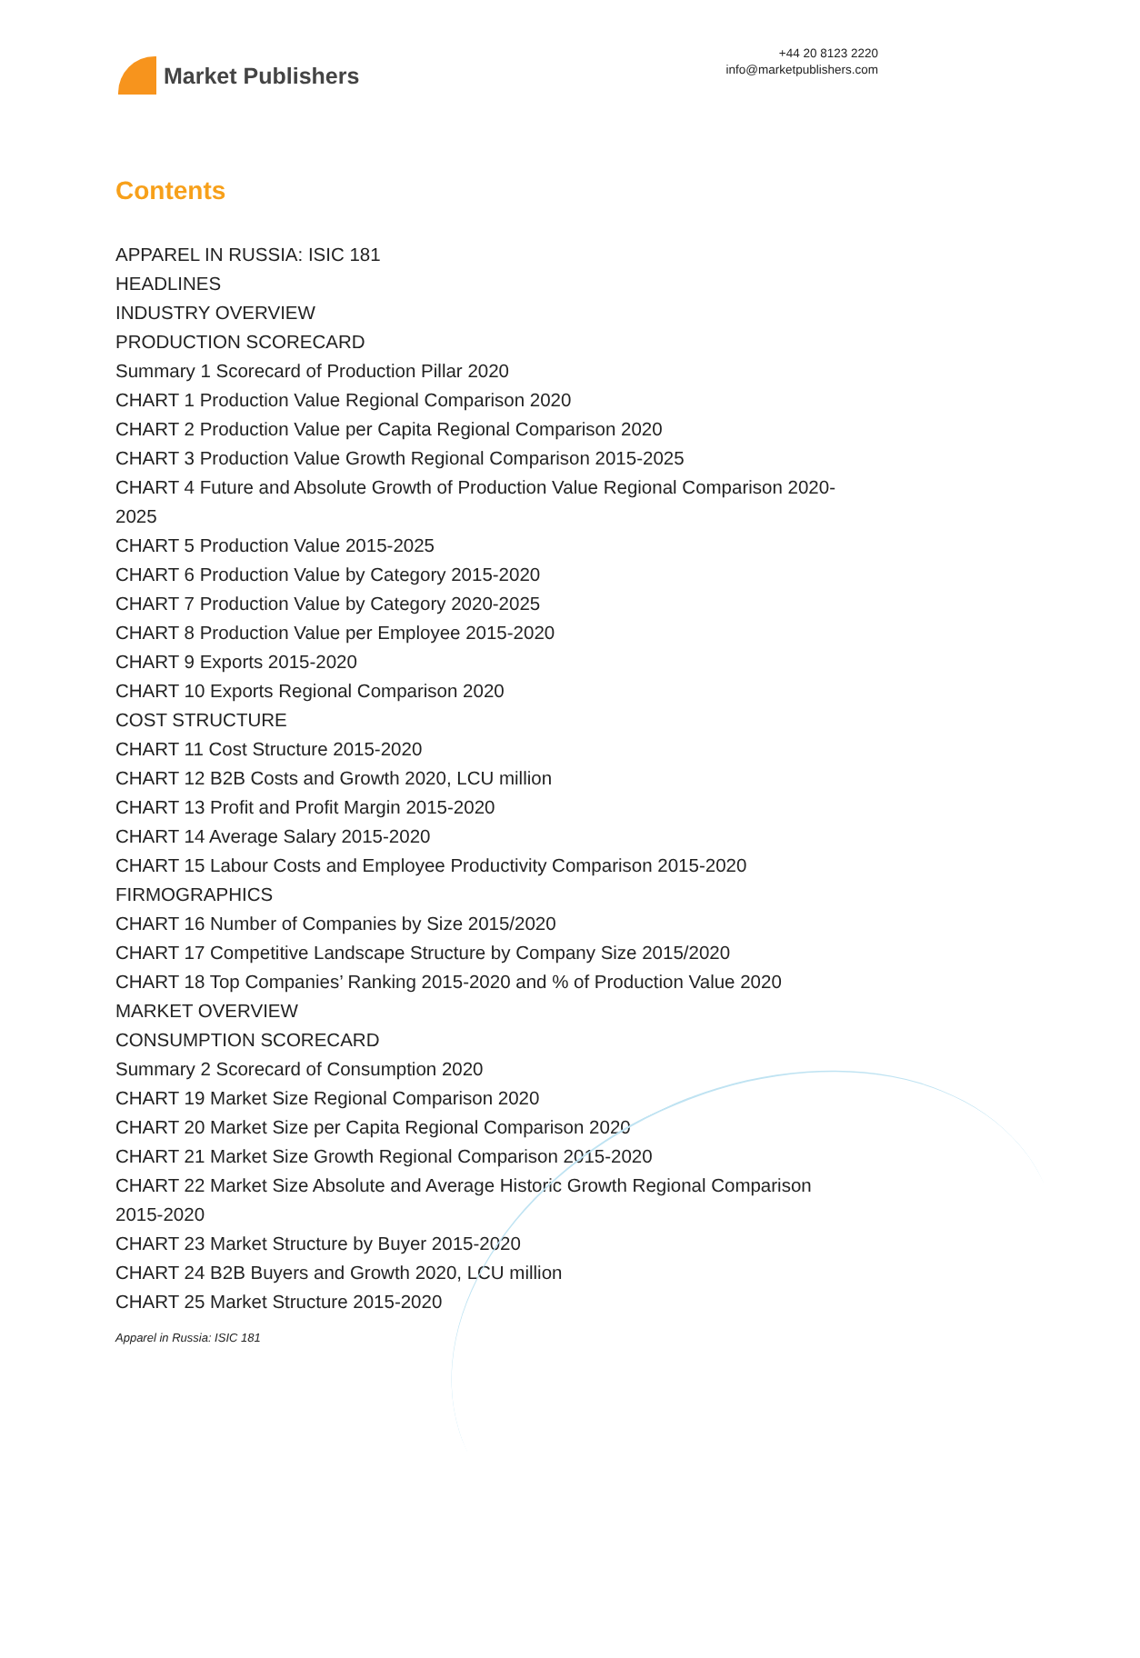Market Publishers
+44 20 8123 2220
info@marketpublishers.com
Contents
APPAREL IN RUSSIA: ISIC 181
HEADLINES
INDUSTRY OVERVIEW
PRODUCTION SCORECARD
Summary 1 Scorecard of Production Pillar 2020
CHART 1 Production Value Regional Comparison 2020
CHART 2 Production Value per Capita Regional Comparison 2020
CHART 3 Production Value Growth Regional Comparison 2015-2025
CHART 4 Future and Absolute Growth of Production Value Regional Comparison 2020-2025
CHART 5 Production Value 2015-2025
CHART 6 Production Value by Category 2015-2020
CHART 7 Production Value by Category 2020-2025
CHART 8 Production Value per Employee 2015-2020
CHART 9 Exports 2015-2020
CHART 10 Exports Regional Comparison 2020
COST STRUCTURE
CHART 11 Cost Structure 2015-2020
CHART 12 B2B Costs and Growth 2020, LCU million
CHART 13 Profit and Profit Margin 2015-2020
CHART 14 Average Salary 2015-2020
CHART 15 Labour Costs and Employee Productivity Comparison 2015-2020
FIRMOGRAPHICS
CHART 16 Number of Companies by Size 2015/2020
CHART 17 Competitive Landscape Structure by Company Size 2015/2020
CHART 18 Top Companies’ Ranking 2015-2020 and % of Production Value 2020
MARKET OVERVIEW
CONSUMPTION SCORECARD
Summary 2 Scorecard of Consumption 2020
CHART 19 Market Size Regional Comparison 2020
CHART 20 Market Size per Capita Regional Comparison 2020
CHART 21 Market Size Growth Regional Comparison 2015-2020
CHART 22 Market Size Absolute and Average Historic Growth Regional Comparison 2015-2020
CHART 23 Market Structure by Buyer 2015-2020
CHART 24 B2B Buyers and Growth 2020, LCU million
CHART 25 Market Structure 2015-2020
Apparel in Russia: ISIC 181